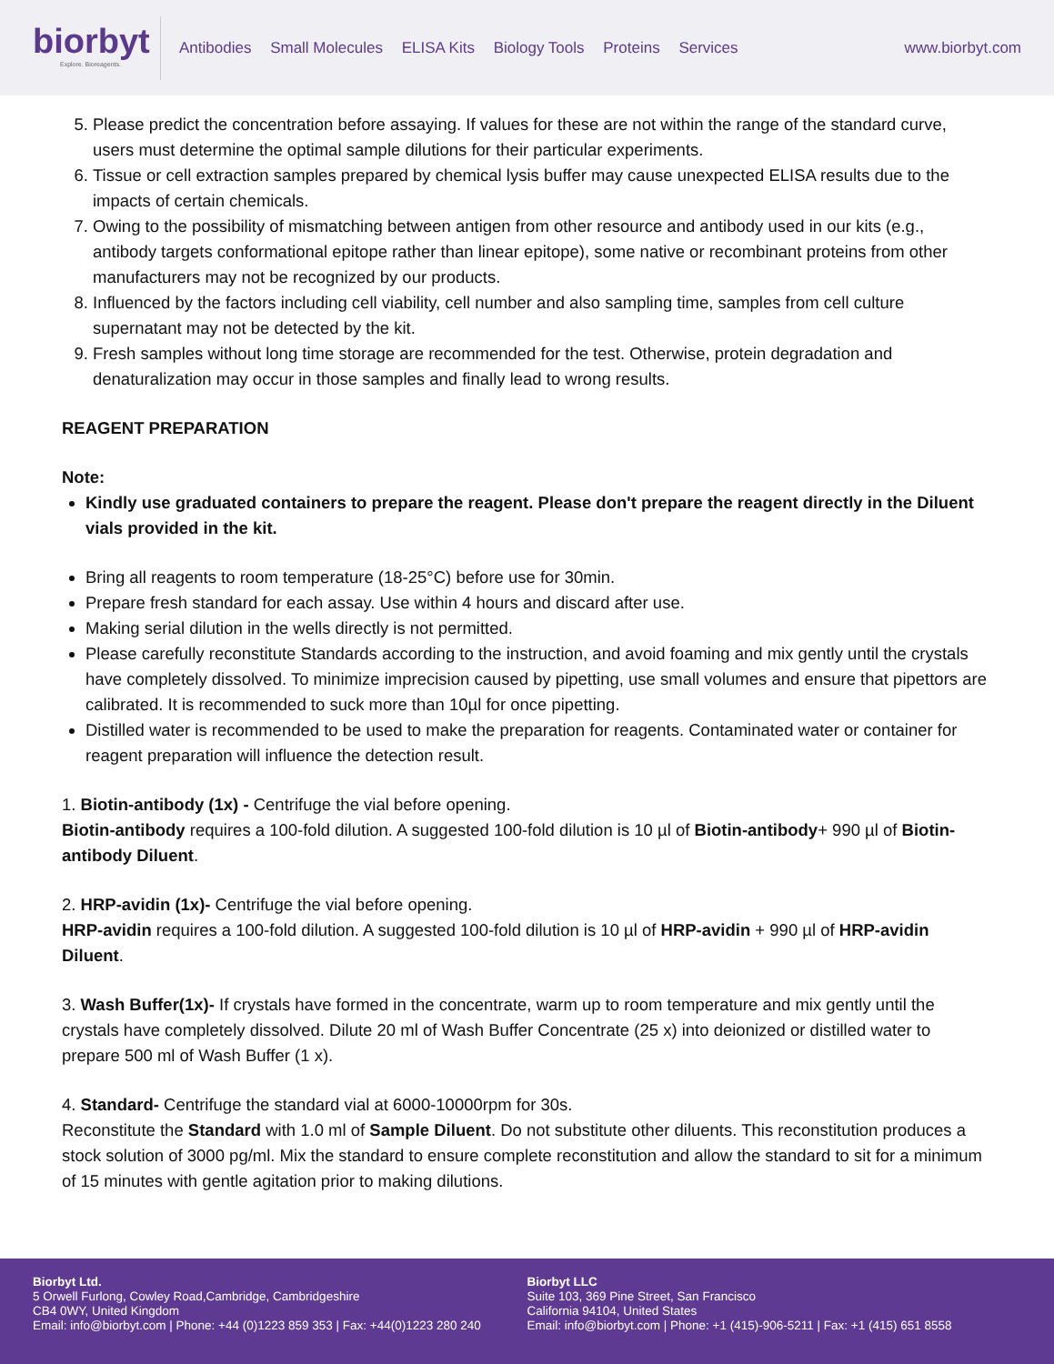biorbyt
Explore. Bioreagents.
Antibodies Small Molecules ELISA Kits Biology Tools Proteins Services
www.biorbyt.com
5. Please predict the concentration before assaying. If values for these are not within the range of the standard curve, users must determine the optimal sample dilutions for their particular experiments.
6. Tissue or cell extraction samples prepared by chemical lysis buffer may cause unexpected ELISA results due to the impacts of certain chemicals.
7. Owing to the possibility of mismatching between antigen from other resource and antibody used in our kits (e.g., antibody targets conformational epitope rather than linear epitope), some native or recombinant proteins from other manufacturers may not be recognized by our products.
8. Influenced by the factors including cell viability, cell number and also sampling time, samples from cell culture supernatant may not be detected by the kit.
9. Fresh samples without long time storage are recommended for the test. Otherwise, protein degradation and denaturalization may occur in those samples and finally lead to wrong results.
REAGENT PREPARATION
Note:
Kindly use graduated containers to prepare the reagent. Please don't prepare the reagent directly in the Diluent vials provided in the kit.
Bring all reagents to room temperature (18-25°C) before use for 30min.
Prepare fresh standard for each assay. Use within 4 hours and discard after use.
Making serial dilution in the wells directly is not permitted.
Please carefully reconstitute Standards according to the instruction, and avoid foaming and mix gently until the crystals have completely dissolved. To minimize imprecision caused by pipetting, use small volumes and ensure that pipettors are calibrated. It is recommended to suck more than 10µl for once pipetting.
Distilled water is recommended to be used to make the preparation for reagents. Contaminated water or container for reagent preparation will influence the detection result.
1. Biotin-antibody (1x) - Centrifuge the vial before opening.
Biotin-antibody requires a 100-fold dilution. A suggested 100-fold dilution is 10 µl of Biotin-antibody+ 990 µl of Biotin-antibody Diluent.
2. HRP-avidin (1x)- Centrifuge the vial before opening.
HRP-avidin requires a 100-fold dilution. A suggested 100-fold dilution is 10 µl of HRP-avidin + 990 µl of HRP-avidin Diluent.
3. Wash Buffer(1x)- If crystals have formed in the concentrate, warm up to room temperature and mix gently until the crystals have completely dissolved. Dilute 20 ml of Wash Buffer Concentrate (25 x) into deionized or distilled water to prepare 500 ml of Wash Buffer (1 x).
4. Standard- Centrifuge the standard vial at 6000-10000rpm for 30s.
Reconstitute the Standard with 1.0 ml of Sample Diluent. Do not substitute other diluents. This reconstitution produces a stock solution of 3000 pg/ml. Mix the standard to ensure complete reconstitution and allow the standard to sit for a minimum of 15 minutes with gentle agitation prior to making dilutions.
Biorbyt Ltd.
5 Orwell Furlong, Cowley Road,Cambridge, Cambridgeshire
CB4 0WY, United Kingdom
Email: info@biorbyt.com | Phone: +44 (0)1223 859 353 | Fax: +44(0)1223 280 240
Biorbyt LLC
Suite 103, 369 Pine Street, San Francisco
California 94104, United States
Email: info@biorbyt.com | Phone: +1 (415)-906-5211 | Fax: +1 (415) 651 8558